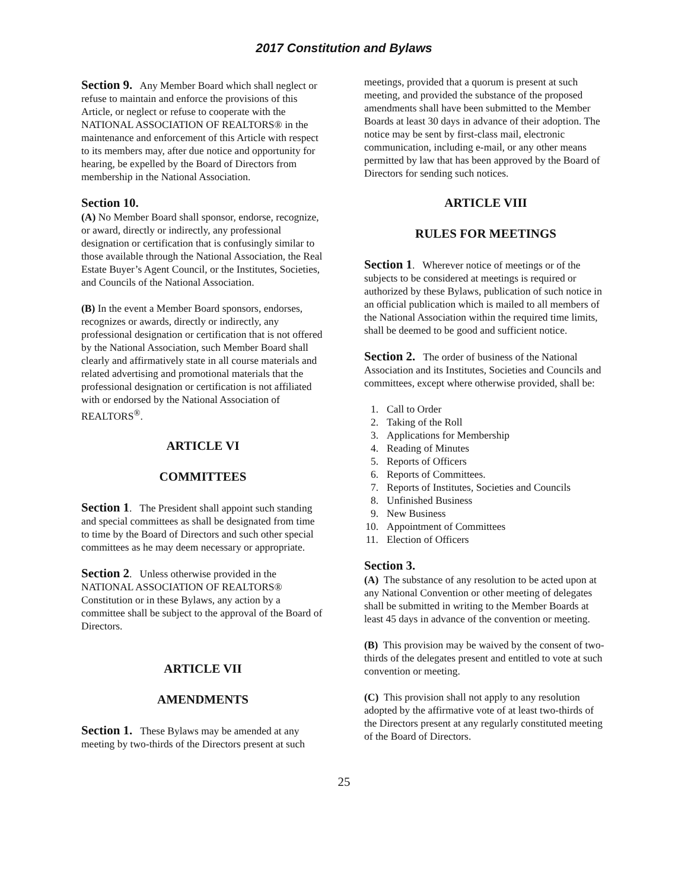2017 Constitution and Bylaws
Section 9. Any Member Board which shall neglect or refuse to maintain and enforce the provisions of this Article, or neglect or refuse to cooperate with the NATIONAL ASSOCIATION OF REALTORS® in the maintenance and enforcement of this Article with respect to its members may, after due notice and opportunity for hearing, be expelled by the Board of Directors from membership in the National Association.
Section 10.
(A) No Member Board shall sponsor, endorse, recognize, or award, directly or indirectly, any professional designation or certification that is confusingly similar to those available through the National Association, the Real Estate Buyer’s Agent Council, or the Institutes, Societies, and Councils of the National Association.
(B) In the event a Member Board sponsors, endorses, recognizes or awards, directly or indirectly, any professional designation or certification that is not offered by the National Association, such Member Board shall clearly and affirmatively state in all course materials and related advertising and promotional materials that the professional designation or certification is not affiliated with or endorsed by the National Association of REALTORS<sup>®</sup>.
ARTICLE VI
COMMITTEES
Section 1. The President shall appoint such standing and special committees as shall be designated from time to time by the Board of Directors and such other special committees as he may deem necessary or appropriate.
Section 2. Unless otherwise provided in the NATIONAL ASSOCIATION OF REALTORS® Constitution or in these Bylaws, any action by a committee shall be subject to the approval of the Board of Directors.
ARTICLE VII
AMENDMENTS
Section 1. These Bylaws may be amended at any meeting by two-thirds of the Directors present at such
meetings, provided that a quorum is present at such meeting, and provided the substance of the proposed amendments shall have been submitted to the Member Boards at least 30 days in advance of their adoption. The notice may be sent by first-class mail, electronic communication, including e-mail, or any other means permitted by law that has been approved by the Board of Directors for sending such notices.
ARTICLE VIII
RULES FOR MEETINGS
Section 1. Wherever notice of meetings or of the subjects to be considered at meetings is required or authorized by these Bylaws, publication of such notice in an official publication which is mailed to all members of the National Association within the required time limits, shall be deemed to be good and sufficient notice.
Section 2. The order of business of the National Association and its Institutes, Societies and Councils and committees, except where otherwise provided, shall be:
1. Call to Order
2. Taking of the Roll
3. Applications for Membership
4. Reading of Minutes
5. Reports of Officers
6. Reports of Committees.
7. Reports of Institutes, Societies and Councils
8. Unfinished Business
9. New Business
10. Appointment of Committees
11. Election of Officers
Section 3.
(A) The substance of any resolution to be acted upon at any National Convention or other meeting of delegates shall be submitted in writing to the Member Boards at least 45 days in advance of the convention or meeting.
(B) This provision may be waived by the consent of two-thirds of the delegates present and entitled to vote at such convention or meeting.
(C) This provision shall not apply to any resolution adopted by the affirmative vote of at least two-thirds of the Directors present at any regularly constituted meeting of the Board of Directors.
25